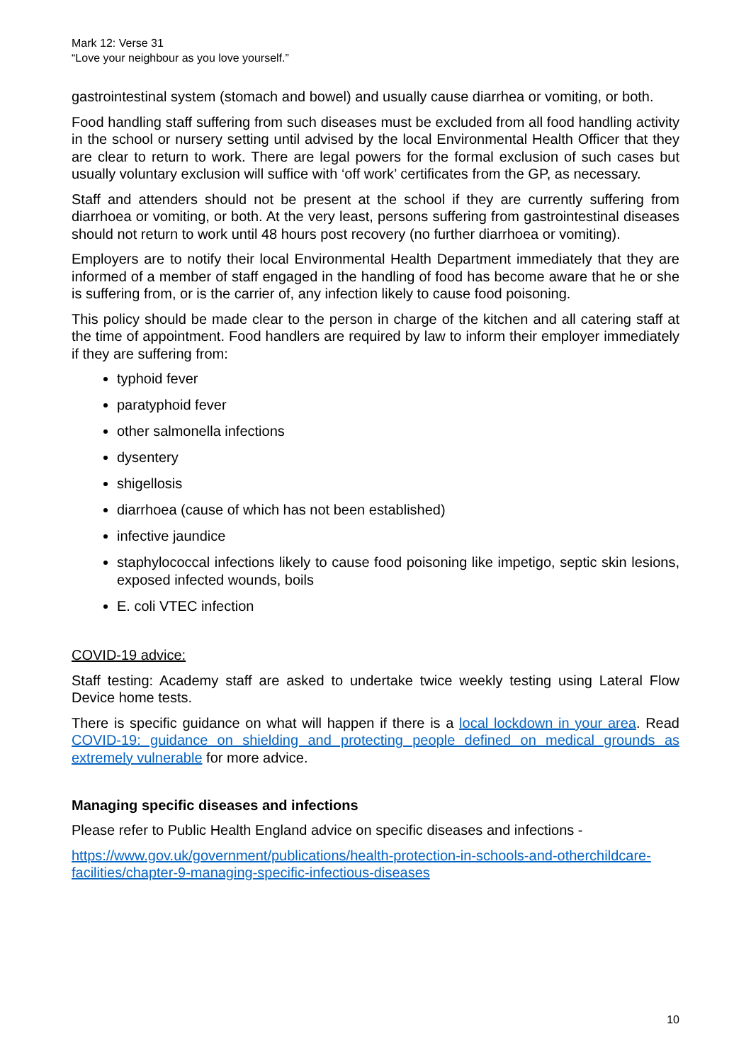Mark 12: Verse 31
“Love your neighbour as you love yourself.”
gastrointestinal system (stomach and bowel) and usually cause diarrhea or vomiting, or both.
Food handling staff suffering from such diseases must be excluded from all food handling activity in the school or nursery setting until advised by the local Environmental Health Officer that they are clear to return to work. There are legal powers for the formal exclusion of such cases but usually voluntary exclusion will suffice with ‘off work’ certificates from the GP, as necessary.
Staff and attenders should not be present at the school if they are currently suffering from diarrhoea or vomiting, or both. At the very least, persons suffering from gastrointestinal diseases should not return to work until 48 hours post recovery (no further diarrhoea or vomiting).
Employers are to notify their local Environmental Health Department immediately that they are informed of a member of staff engaged in the handling of food has become aware that he or she is suffering from, or is the carrier of, any infection likely to cause food poisoning.
This policy should be made clear to the person in charge of the kitchen and all catering staff at the time of appointment. Food handlers are required by law to inform their employer immediately if they are suffering from:
typhoid fever
paratyphoid fever
other salmonella infections
dysentery
shigellosis
diarrhoea (cause of which has not been established)
infective jaundice
staphylococcal infections likely to cause food poisoning like impetigo, septic skin lesions, exposed infected wounds, boils
E. coli VTEC infection
COVID-19 advice:
Staff testing: Academy staff are asked to undertake twice weekly testing using Lateral Flow Device home tests.
There is specific guidance on what will happen if there is a local lockdown in your area. Read COVID-19: guidance on shielding and protecting people defined on medical grounds as extremely vulnerable for more advice.
Managing specific diseases and infections
Please refer to Public Health England advice on specific diseases and infections -
https://www.gov.uk/government/publications/health-protection-in-schools-and-otherchildcare-facilities/chapter-9-managing-specific-infectious-diseases
10